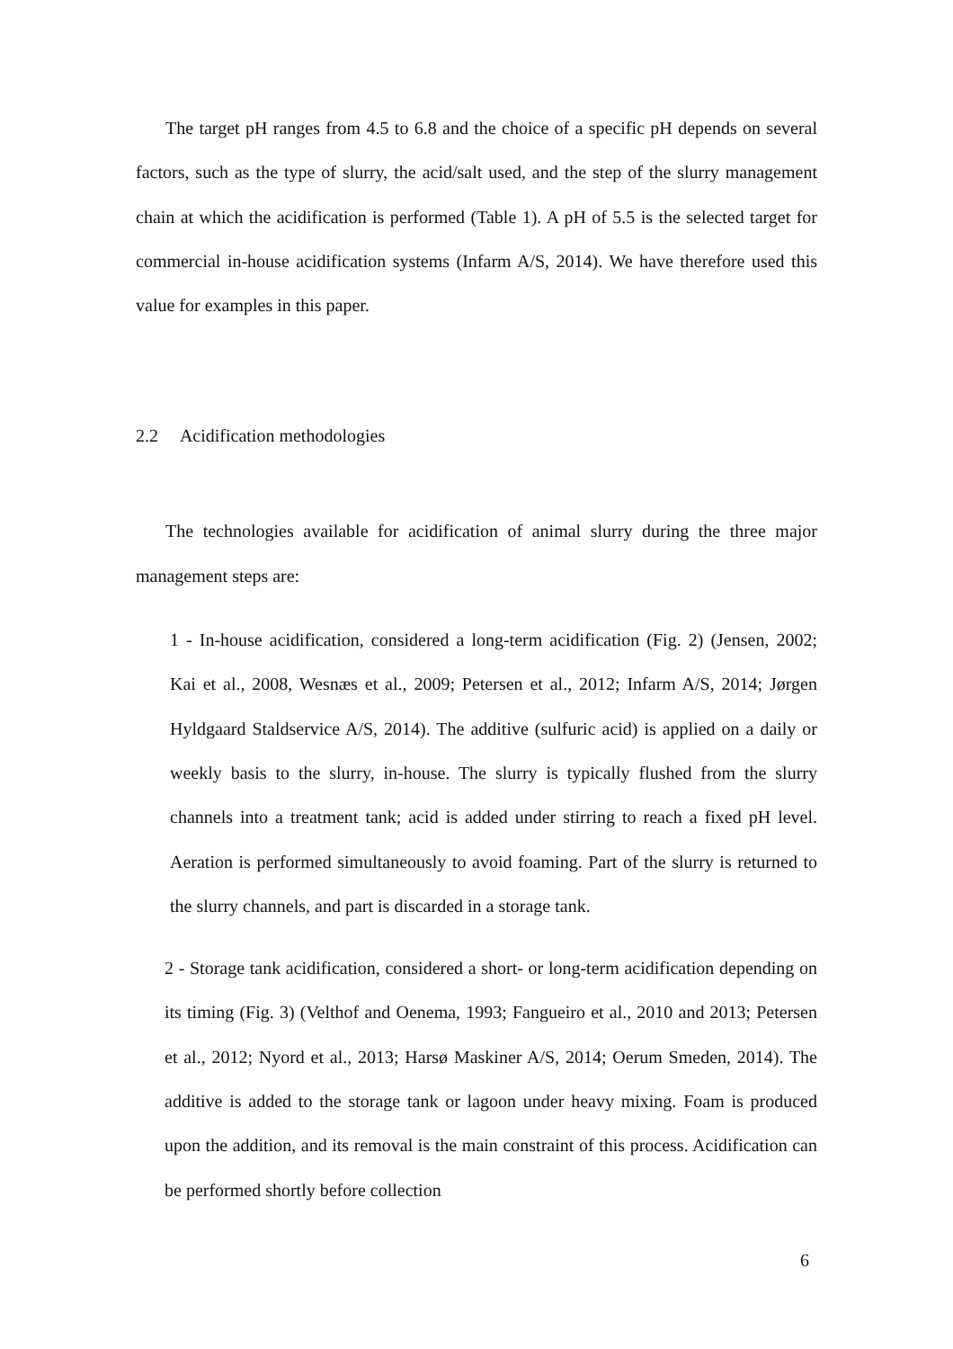The target pH ranges from 4.5 to 6.8 and the choice of a specific pH depends on several factors, such as the type of slurry, the acid/salt used, and the step of the slurry management chain at which the acidification is performed (Table 1). A pH of 5.5 is the selected target for commercial in-house acidification systems (Infarm A/S, 2014). We have therefore used this value for examples in this paper.
2.2 Acidification methodologies
The technologies available for acidification of animal slurry during the three major management steps are:
1 - In-house acidification, considered a long-term acidification (Fig. 2) (Jensen, 2002; Kai et al., 2008, Wesnæs et al., 2009; Petersen et al., 2012; Infarm A/S, 2014; Jørgen Hyldgaard Staldservice A/S, 2014). The additive (sulfuric acid) is applied on a daily or weekly basis to the slurry, in-house. The slurry is typically flushed from the slurry channels into a treatment tank; acid is added under stirring to reach a fixed pH level. Aeration is performed simultaneously to avoid foaming. Part of the slurry is returned to the slurry channels, and part is discarded in a storage tank.
2 - Storage tank acidification, considered a short- or long-term acidification depending on its timing (Fig. 3) (Velthof and Oenema, 1993; Fangueiro et al., 2010 and 2013; Petersen et al., 2012; Nyord et al., 2013; Harsø Maskiner A/S, 2014; Oerum Smeden, 2014). The additive is added to the storage tank or lagoon under heavy mixing. Foam is produced upon the addition, and its removal is the main constraint of this process. Acidification can be performed shortly before collection
6